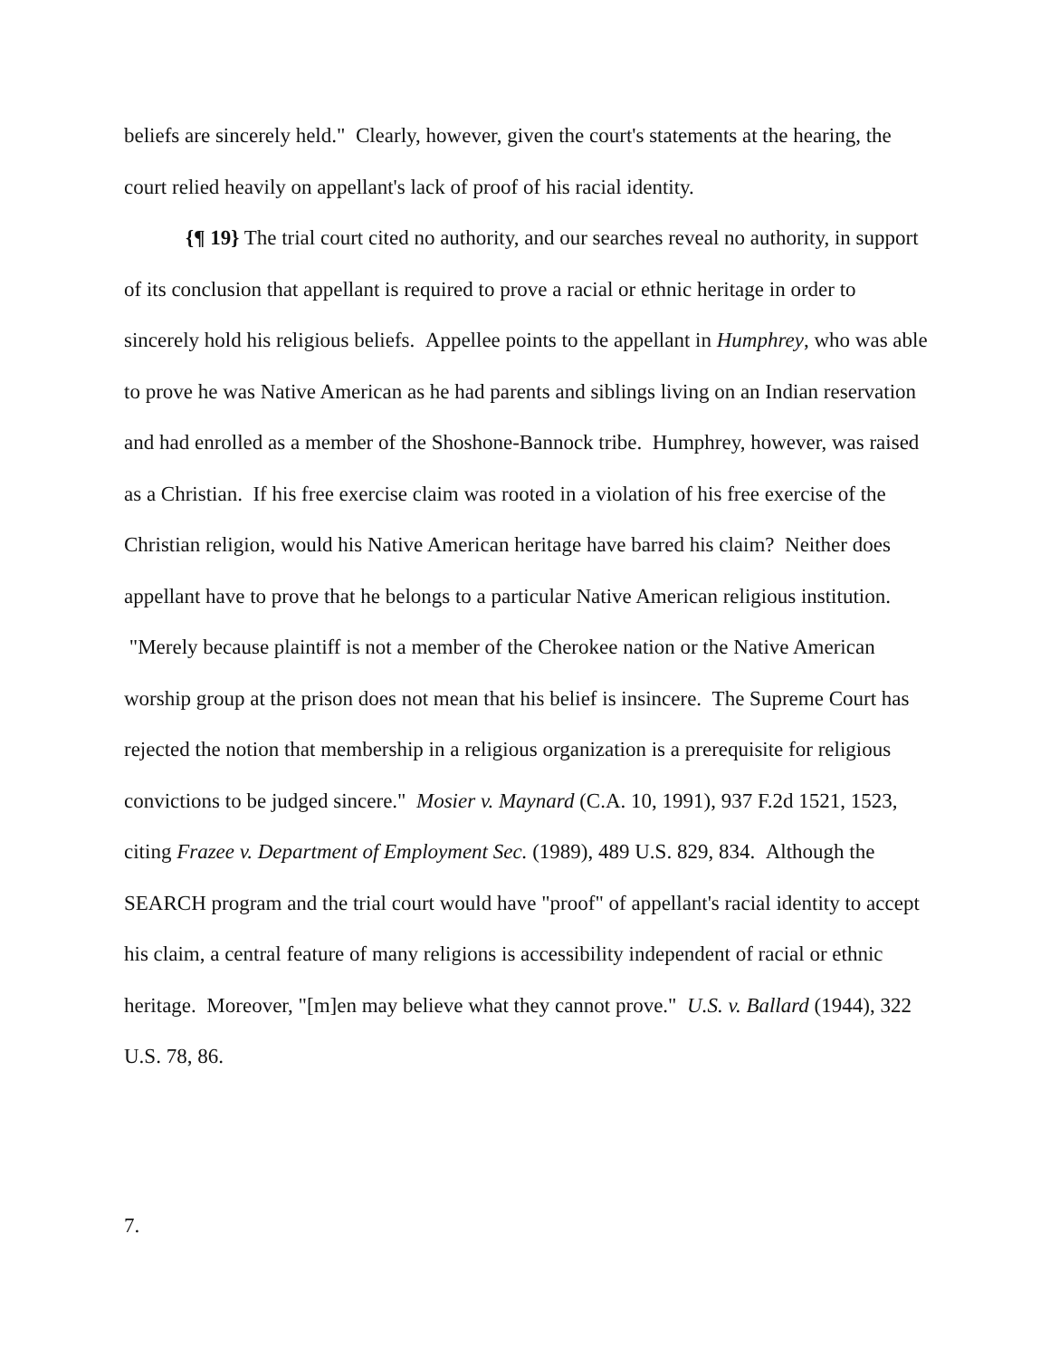beliefs are sincerely held." Clearly, however, given the court's statements at the hearing, the court relied heavily on appellant's lack of proof of his racial identity.
{¶ 19} The trial court cited no authority, and our searches reveal no authority, in support of its conclusion that appellant is required to prove a racial or ethnic heritage in order to sincerely hold his religious beliefs. Appellee points to the appellant in Humphrey, who was able to prove he was Native American as he had parents and siblings living on an Indian reservation and had enrolled as a member of the Shoshone-Bannock tribe. Humphrey, however, was raised as a Christian. If his free exercise claim was rooted in a violation of his free exercise of the Christian religion, would his Native American heritage have barred his claim? Neither does appellant have to prove that he belongs to a particular Native American religious institution. "Merely because plaintiff is not a member of the Cherokee nation or the Native American worship group at the prison does not mean that his belief is insincere. The Supreme Court has rejected the notion that membership in a religious organization is a prerequisite for religious convictions to be judged sincere." Mosier v. Maynard (C.A. 10, 1991), 937 F.2d 1521, 1523, citing Frazee v. Department of Employment Sec. (1989), 489 U.S. 829, 834. Although the SEARCH program and the trial court would have "proof" of appellant's racial identity to accept his claim, a central feature of many religions is accessibility independent of racial or ethnic heritage. Moreover, "[m]en may believe what they cannot prove." U.S. v. Ballard (1944), 322 U.S. 78, 86.
7.